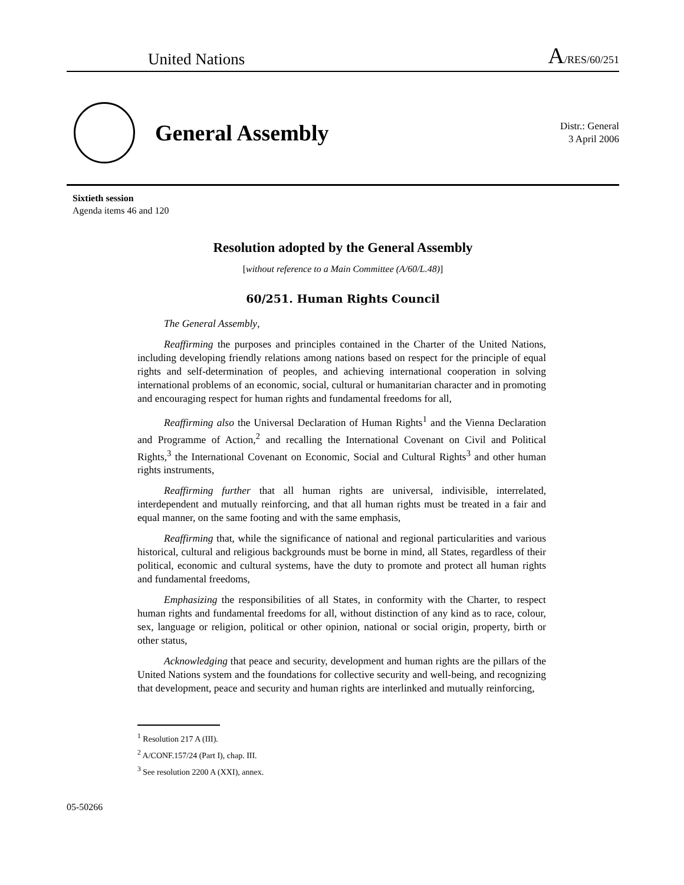United Nations
A/RES/60/251
General Assembly
Distr.: General
3 April 2006
Sixtieth session
Agenda items 46 and 120
Resolution adopted by the General Assembly
[without reference to a Main Committee (A/60/L.48)]
60/251. Human Rights Council
The General Assembly,
Reaffirming the purposes and principles contained in the Charter of the United Nations, including developing friendly relations among nations based on respect for the principle of equal rights and self-determination of peoples, and achieving international cooperation in solving international problems of an economic, social, cultural or humanitarian character and in promoting and encouraging respect for human rights and fundamental freedoms for all,
Reaffirming also the Universal Declaration of Human Rights<sup>1</sup> and the Vienna Declaration and Programme of Action,<sup>2</sup> and recalling the International Covenant on Civil and Political Rights,<sup>3</sup> the International Covenant on Economic, Social and Cultural Rights<sup>3</sup> and other human rights instruments,
Reaffirming further that all human rights are universal, indivisible, interrelated, interdependent and mutually reinforcing, and that all human rights must be treated in a fair and equal manner, on the same footing and with the same emphasis,
Reaffirming that, while the significance of national and regional particularities and various historical, cultural and religious backgrounds must be borne in mind, all States, regardless of their political, economic and cultural systems, have the duty to promote and protect all human rights and fundamental freedoms,
Emphasizing the responsibilities of all States, in conformity with the Charter, to respect human rights and fundamental freedoms for all, without distinction of any kind as to race, colour, sex, language or religion, political or other opinion, national or social origin, property, birth or other status,
Acknowledging that peace and security, development and human rights are the pillars of the United Nations system and the foundations for collective security and well-being, and recognizing that development, peace and security and human rights are interlinked and mutually reinforcing,
<sup>1</sup> Resolution 217 A (III).
<sup>2</sup> A/CONF.157/24 (Part I), chap. III.
<sup>3</sup> See resolution 2200 A (XXI), annex.
05-50266